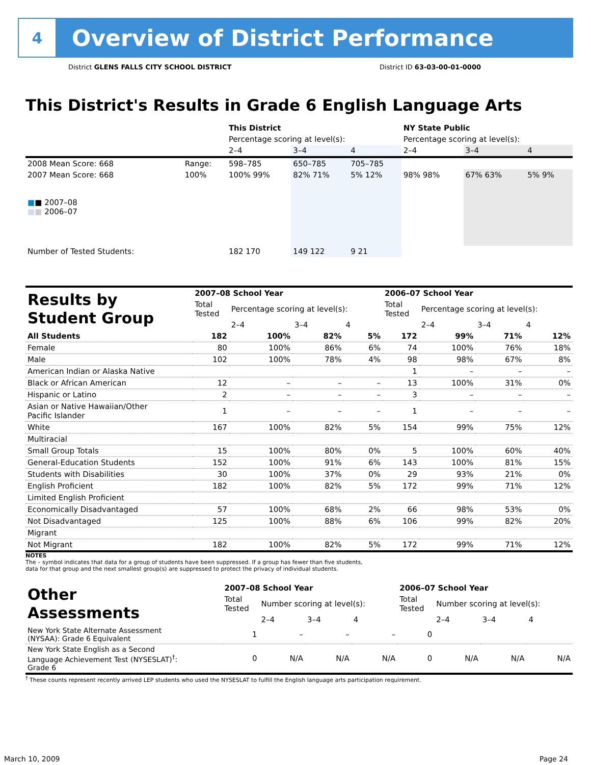4
Overview of District Performance
District GLENS FALLS CITY SCHOOL DISTRICT District ID 63-03-00-01-0000
This District's Results in Grade 6 English Language Arts
| | | This District | | | NY State Public | | |
| | | Percentage scoring at level(s): | | | Percentage scoring at level(s): | | |
| | | 2–4 | 3–4 | 4 | 2–4 | 3–4 | 4 |
| 2008 Mean Score: 668 | Range: | 598–785 | 650–785 | 705–785 | | | |
| 2007 Mean Score: 668 ■ ■ 2007–08 ■ ■ 2006–07 | 100% | 100% 99% | 82% 71% | 5% 12% | 98% 98% | 67% 63% | 5% 9% |
| Number of Tested Students: | | 182 170 | 149 122 | 9 21 | | | |
| Results by Student Group | 2007–08 School Year | | | | 2006–07 School Year | | | |
| | Total Tested | Percentage scoring at level(s): | | | Total Tested | Percentage scoring at level(s): | | |
| | | 2–4 | 3–4 | 4 | | 2–4 | 3–4 | 4 |
| All Students | 182 | 100% | 82% | 5% | 172 | 99% | 71% | 12% |
| Female | 80 | 100% | 86% | 6% | 74 | 100% | 76% | 18% |
| Male | 102 | 100% | 78% | 4% | 98 | 98% | 67% | 8% |
| American Indian or Alaska Native | | | | | 1 | – | – | – |
| Black or African American | 12 | – | – | – | 13 | 100% | 31% | 0% |
| Hispanic or Latino | 2 | – | – | – | 3 | – | – | – |
| Asian or Native Hawaiian/Other Pacific Islander | 1 | – | – | – | 1 | – | – | – |
| White | 167 | 100% | 82% | 5% | 154 | 99% | 75% | 12% |
| Multiracial | | | | | | | | |
| Small Group Totals | 15 | 100% | 80% | 0% | 5 | 100% | 60% | 40% |
| General-Education Students | 152 | 100% | 91% | 6% | 143 | 100% | 81% | 15% |
| Students with Disabilities | 30 | 100% | 37% | 0% | 29 | 93% | 21% | 0% |
| English Proficient | 182 | 100% | 82% | 5% | 172 | 99% | 71% | 12% |
| Limited English Proficient | | | | | | | | |
| Economically Disadvantaged | 57 | 100% | 68% | 2% | 66 | 98% | 53% | 0% |
| Not Disadvantaged | 125 | 100% | 88% | 6% | 106 | 99% | 82% | 20% |
| Migrant | | | | | | | | |
| Not Migrant | 182 | 100% | 82% | 5% | 172 | 99% | 71% | 12% |
NOTES
The – symbol indicates that data for a group of students have been suppressed. If a group has fewer than five students,
data for that group and the next smallest group(s) are suppressed to protect the privacy of individual students.
| Other Assessments | 2007–08 School Year | | | | 2006–07 School Year | | | |
| | Total Tested | Number scoring at level(s): | | | Total Tested | Number scoring at level(s): | | |
| | | 2–4 | 3–4 | 4 | | 2–4 | 3–4 | 4 |
| New York State Alternate Assessment (NYSAA): Grade 6 Equivalent | 1 | – | – | – | 0 | | | |
| New York State English as a Second Language Achievement Test (NYSESLAT)<sup>†</sup>: Grade 6 | 0 | N/A | N/A | N/A | 0 | N/A | N/A | N/A |
<sup>†</sup> These counts represent recently arrived LEP students who used the NYSESLAT to fulfill the English language arts participation requirement.
March 10, 2009 Page 24